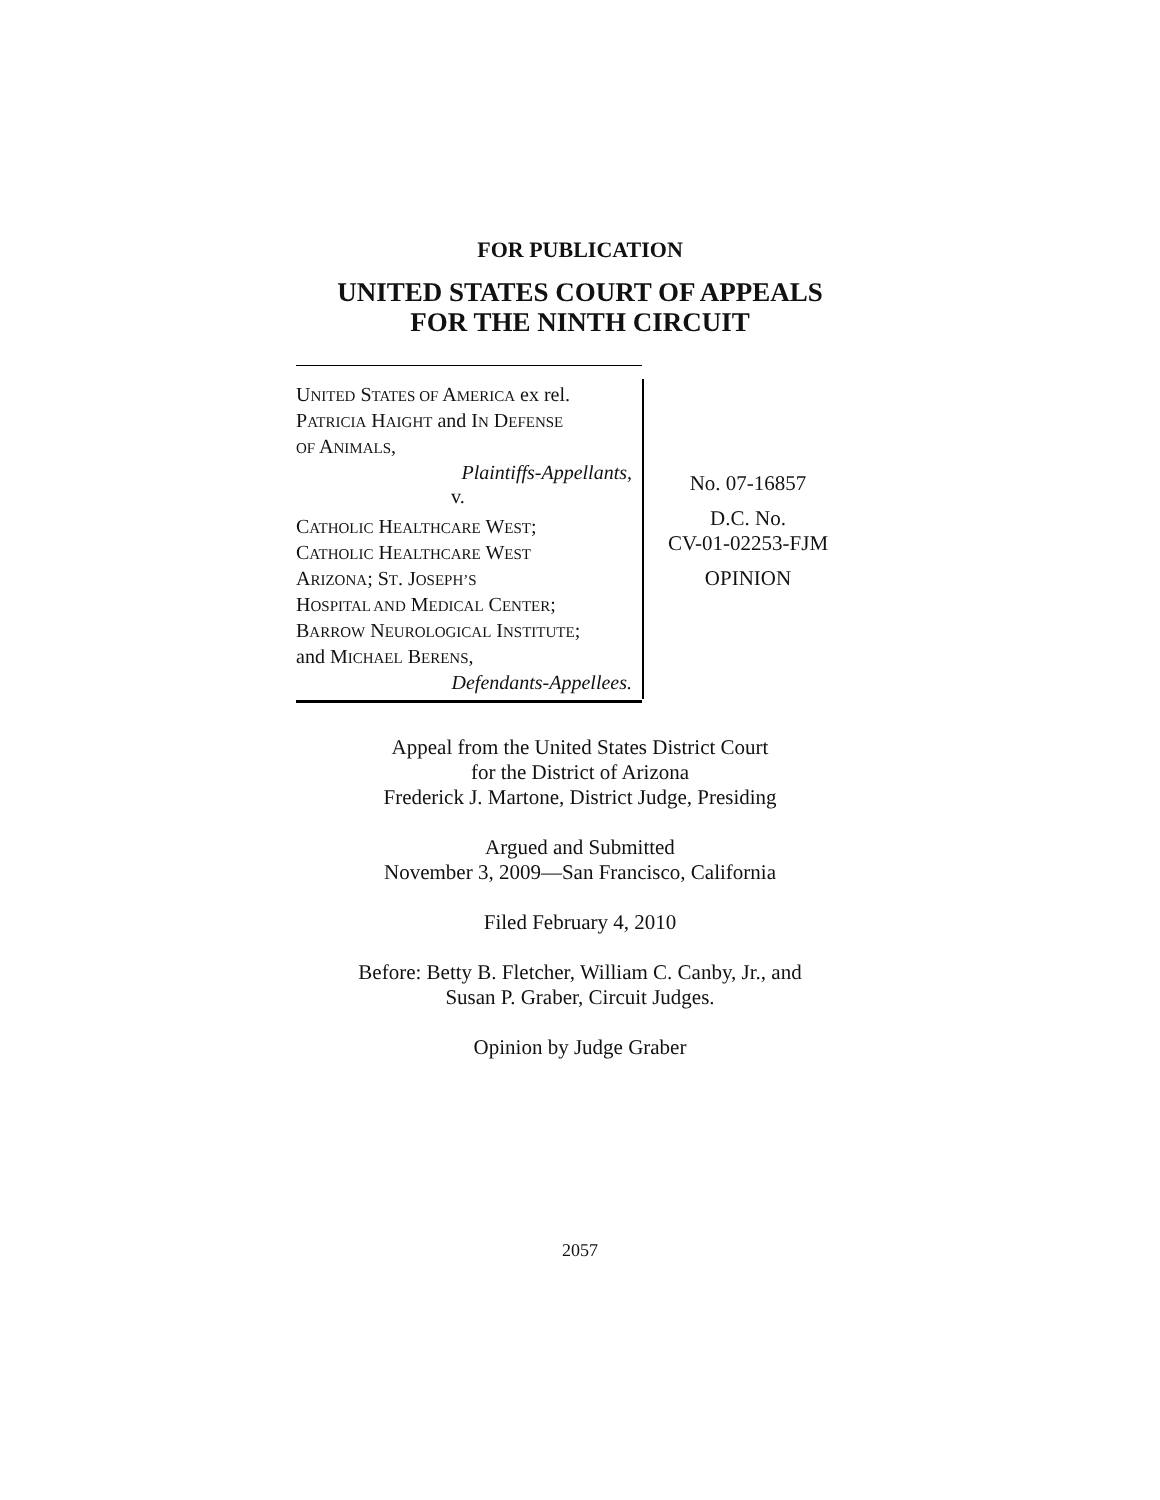FOR PUBLICATION
UNITED STATES COURT OF APPEALS
FOR THE NINTH CIRCUIT
UNITED STATES OF AMERICA ex rel.
PATRICIA HAIGHT and IN DEFENSE
OF ANIMALS,
Plaintiffs-Appellants,
v.
CATHOLIC HEALTHCARE WEST;
CATHOLIC HEALTHCARE WEST
ARIZONA; ST. JOSEPH’S
HOSPITAL AND MEDICAL CENTER;
BARROW NEUROLOGICAL INSTITUTE;
and MICHAEL BERENS,
Defendants-Appellees.
No. 07-16857
D.C. No.
CV-01-02253-FJM
OPINION
Appeal from the United States District Court
for the District of Arizona
Frederick J. Martone, District Judge, Presiding
Argued and Submitted
November 3, 2009—San Francisco, California
Filed February 4, 2010
Before: Betty B. Fletcher, William C. Canby, Jr., and
Susan P. Graber, Circuit Judges.
Opinion by Judge Graber
2057